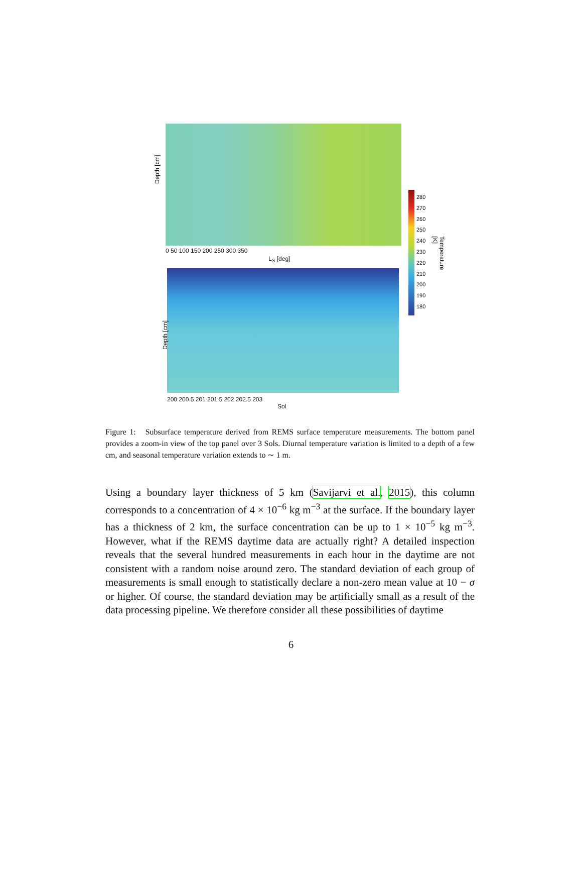Depth [cm]
L<sub>S</sub> [deg]
Depth [cm]
Sol
0 50 100 150 200 250 300 350
200 200.5 201 201.5 202 202.5 203
280 270 260 250 240 230 220 210 200 190 180
Temperature [K]
Figure 1: Subsurface temperature derived from REMS surface temperature measurements. The bottom panel provides a zoom-in view of the top panel over 3 Sols. Diurnal temperature variation is limited to a depth of a few cm, and seasonal temperature variation extends to ∼ 1 m.
Using a boundary layer thickness of 5 km (Savijarvi et al., 2015), this column corresponds to a concentration of 4 × 10<sup>−6</sup> kg m<sup>−3</sup> at the surface. If the boundary layer has a thickness of 2 km, the surface concentration can be up to 1 × 10<sup>−5</sup> kg m<sup>−3</sup>. However, what if the REMS daytime data are actually right? A detailed inspection reveals that the several hundred measurements in each hour in the daytime are not consistent with a random noise around zero. The standard deviation of each group of measurements is small enough to statistically declare a non-zero mean value at 10 − σ or higher. Of course, the standard deviation may be artificially small as a result of the data processing pipeline. We therefore consider all these possibilities of daytime
6